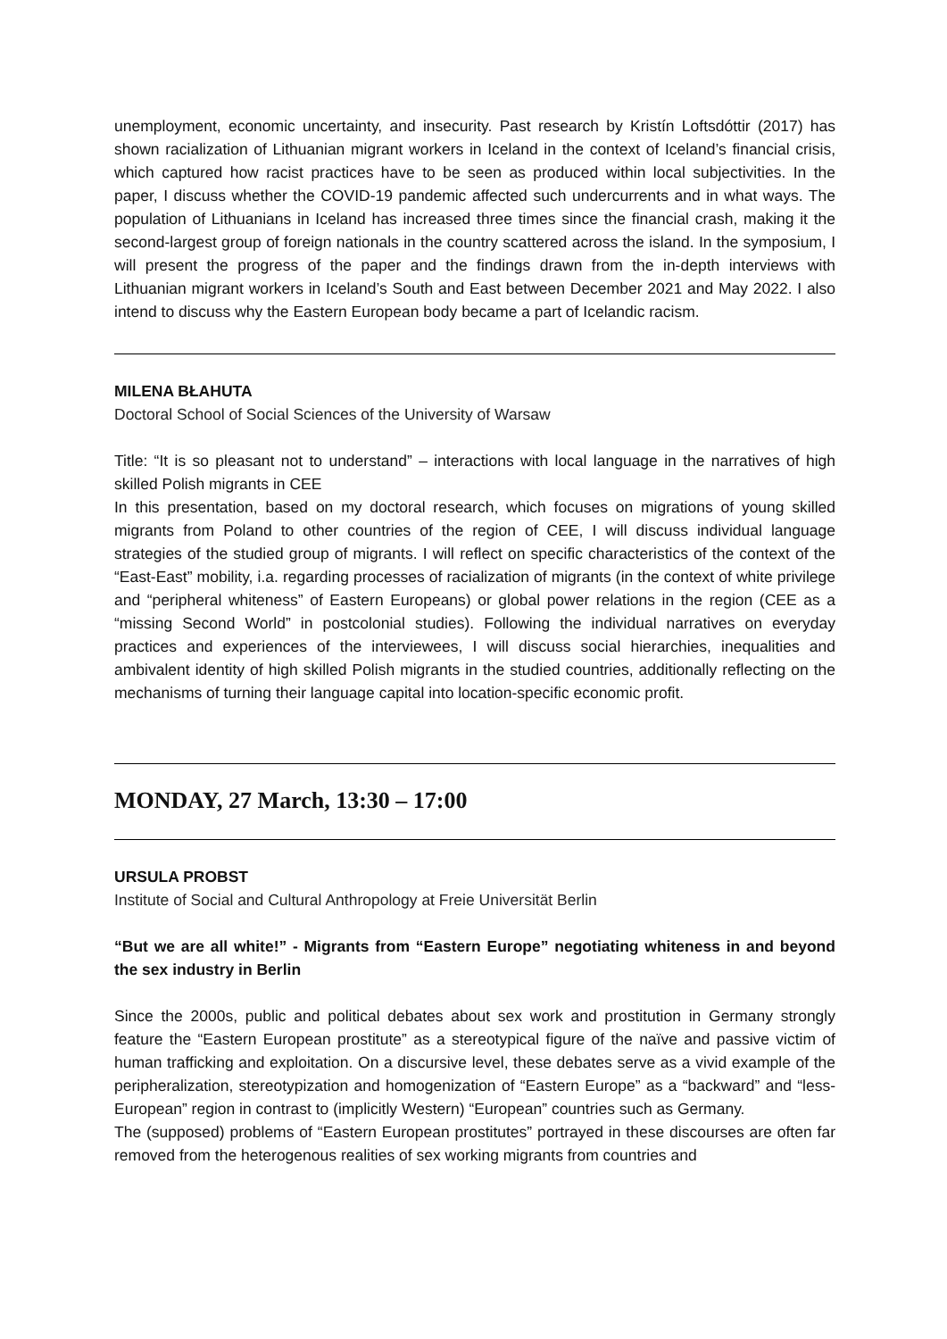unemployment, economic uncertainty, and insecurity. Past research by Kristín Loftsdóttir (2017) has shown racialization of Lithuanian migrant workers in Iceland in the context of Iceland’s financial crisis, which captured how racist practices have to be seen as produced within local subjectivities. In the paper, I discuss whether the COVID-19 pandemic affected such undercurrents and in what ways. The population of Lithuanians in Iceland has increased three times since the financial crash, making it the second-largest group of foreign nationals in the country scattered across the island. In the symposium, I will present the progress of the paper and the findings drawn from the in-depth interviews with Lithuanian migrant workers in Iceland’s South and East between December 2021 and May 2022. I also intend to discuss why the Eastern European body became a part of Icelandic racism.
MILENA BŁAHUTA
Doctoral School of Social Sciences of the University of Warsaw
Title: “It is so pleasant not to understand” – interactions with local language in the narratives of high skilled Polish migrants in CEE
In this presentation, based on my doctoral research, which focuses on migrations of young skilled migrants from Poland to other countries of the region of CEE, I will discuss individual language strategies of the studied group of migrants. I will reflect on specific characteristics of the context of the “East-East” mobility, i.a. regarding processes of racialization of migrants (in the context of white privilege and “peripheral whiteness” of Eastern Europeans) or global power relations in the region (CEE as a “missing Second World” in postcolonial studies). Following the individual narratives on everyday practices and experiences of the interviewees, I will discuss social hierarchies, inequalities and ambivalent identity of high skilled Polish migrants in the studied countries, additionally reflecting on the mechanisms of turning their language capital into location-specific economic profit.
MONDAY, 27 March, 13:30 – 17:00
URSULA PROBST
Institute of Social and Cultural Anthropology at Freie Universität Berlin
“But we are all white!” - Migrants from “Eastern Europe” negotiating whiteness in and beyond the sex industry in Berlin
Since the 2000s, public and political debates about sex work and prostitution in Germany strongly feature the “Eastern European prostitute” as a stereotypical figure of the naïve and passive victim of human trafficking and exploitation. On a discursive level, these debates serve as a vivid example of the peripheralization, stereotypization and homogenization of “Eastern Europe” as a “backward” and “less-European” region in contrast to (implicitly Western) “European” countries such as Germany.
The (supposed) problems of “Eastern European prostitutes” portrayed in these discourses are often far removed from the heterogenous realities of sex working migrants from countries and